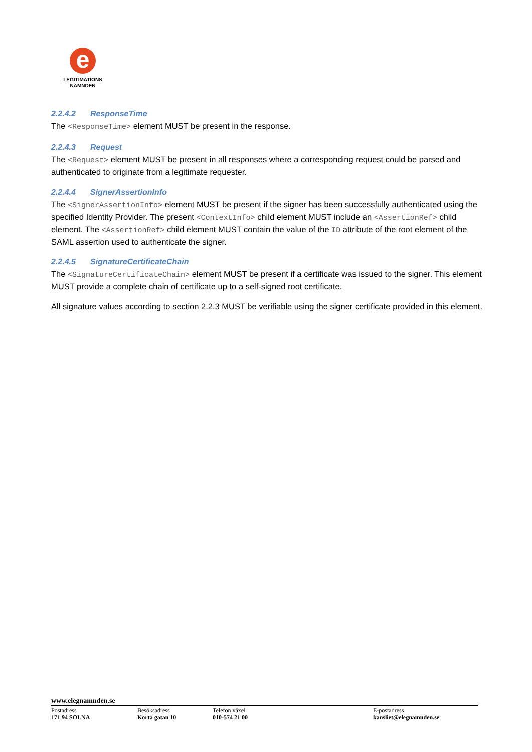e
LEGITIMATIONS
NÄMNDEN
2.2.4.2 ResponseTime
The <ResponseTime> element MUST be present in the response.
2.2.4.3 Request
The <Request> element MUST be present in all responses where a corresponding request could be parsed and authenticated to originate from a legitimate requester.
2.2.4.4 SignerAssertionInfo
The <SignerAssertionInfo> element MUST be present if the signer has been successfully authenticated using the specified Identity Provider. The present <ContextInfo> child element MUST include an <AssertionRef> child element. The <AssertionRef> child element MUST contain the value of the ID attribute of the root element of the SAML assertion used to authenticate the signer.
2.2.4.5 SignatureCertificateChain
The <SignatureCertificateChain> element MUST be present if a certificate was issued to the signer. This element MUST provide a complete chain of certificate up to a self-signed root certificate.
All signature values according to section 2.2.3 MUST be verifiable using the signer certificate provided in this element.
www.elegnamnden.se
Postadress
171 94 SOLNA
Besöksadress
Korta gatan 10
Telefon växel
010-574 21 00
E-postadress
kansliet@elegnamnden.se